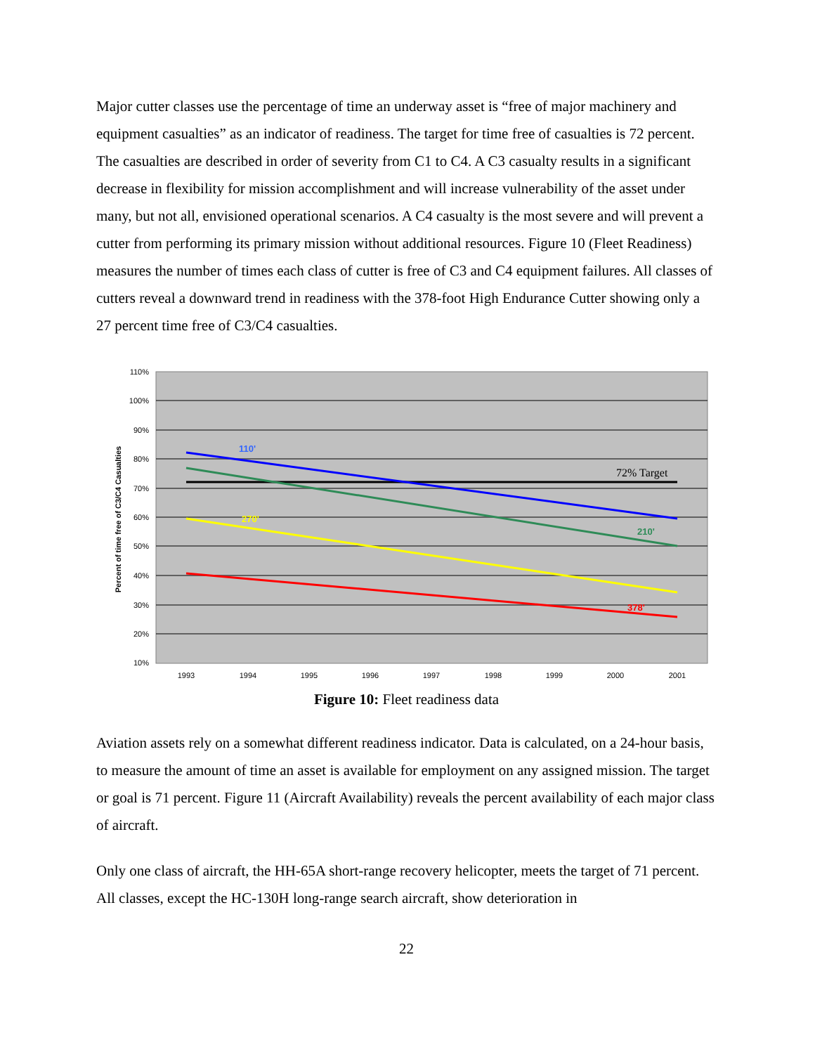Major cutter classes use the percentage of time an underway asset is “free of major machinery and equipment casualties” as an indicator of readiness. The target for time free of casualties is 72 percent. The casualties are described in order of severity from C1 to C4. A C3 casualty results in a significant decrease in flexibility for mission accomplishment and will increase vulnerability of the asset under many, but not all, envisioned operational scenarios. A C4 casualty is the most severe and will prevent a cutter from performing its primary mission without additional resources. Figure 10 (Fleet Readiness) measures the number of times each class of cutter is free of C3 and C4 equipment failures. All classes of cutters reveal a downward trend in readiness with the 378-foot High Endurance Cutter showing only a 27 percent time free of C3/C4 casualties.
110%
100%
90%
80%
70%
60%
50%
40%
30%
20%
10%
Percent of time free of C3/C4 Casualties
110'
72% Target
210'
270'
378'
1993
1994
1995
1996
1997
1998
1999
2000
2001
Figure 10: Fleet readiness data
Aviation assets rely on a somewhat different readiness indicator. Data is calculated, on a 24-hour basis, to measure the amount of time an asset is available for employment on any assigned mission. The target or goal is 71 percent. Figure 11 (Aircraft Availability) reveals the percent availability of each major class of aircraft.
Only one class of aircraft, the HH-65A short-range recovery helicopter, meets the target of 71 percent. All classes, except the HC-130H long-range search aircraft, show deterioration in
22